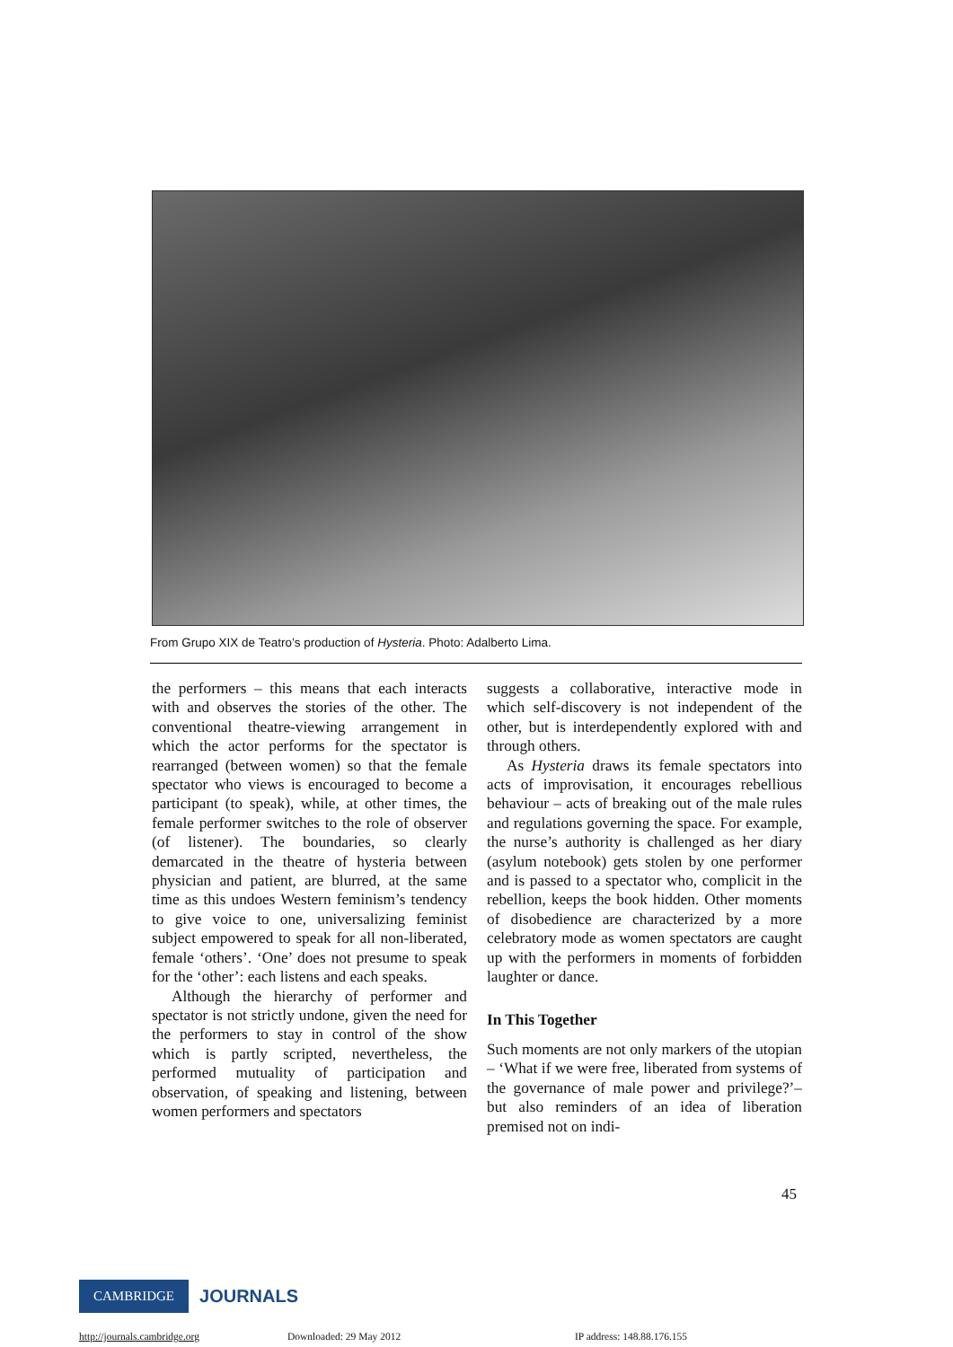From Grupo XIX de Teatro’s production of Hysteria. Photo: Adalberto Lima.
the performers – this means that each interacts with and observes the stories of the other. The conventional theatre-viewing arrangement in which the actor performs for the spectator is rearranged (between women) so that the female spectator who views is encouraged to become a participant (to speak), while, at other times, the female performer switches to the role of observer (of listener). The boundaries, so clearly demarcated in the theatre of hysteria between physician and patient, are blurred, at the same time as this undoes Western feminism’s tendency to give voice to one, universalizing feminist subject empowered to speak for all non-liberated, female ‘others’. ‘One’ does not presume to speak for the ‘other’: each listens and each speaks.
Although the hierarchy of performer and spectator is not strictly undone, given the need for the performers to stay in control of the show which is partly scripted, nevertheless, the performed mutuality of participation and observation, of speaking and listening, between women performers and spectators
suggests a collaborative, interactive mode in which self-discovery is not independent of the other, but is interdependently explored with and through others.
As Hysteria draws its female spectators into acts of improvisation, it encourages rebellious behaviour – acts of breaking out of the male rules and regulations governing the space. For example, the nurse’s authority is challenged as her diary (asylum notebook) gets stolen by one performer and is passed to a spectator who, complicit in the rebellion, keeps the book hidden. Other moments of disobedience are characterized by a more celebratory mode as women spectators are caught up with the performers in moments of forbidden laughter or dance.
In This Together
Such moments are not only markers of the utopian – ‘What if we were free, liberated from systems of the governance of male power and privilege?’– but also reminders of an idea of liberation premised not on indi-
45
CAMBRIDGE
JOURNALS
http://journals.cambridge.org Downloaded: 29 May 2012 IP address: 148.88.176.155